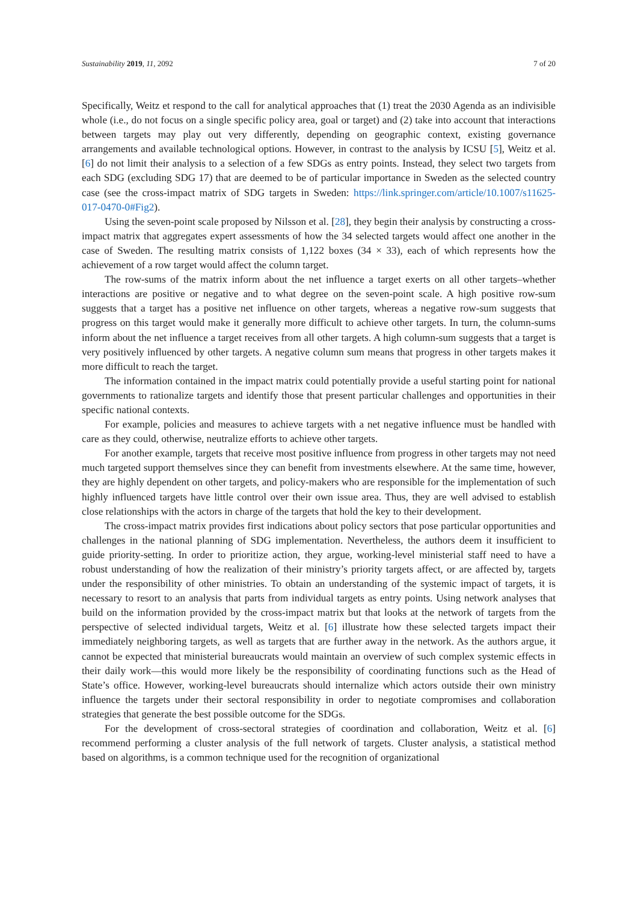Sustainability 2019, 11, 2092 7 of 20
Specifically, Weitz et respond to the call for analytical approaches that (1) treat the 2030 Agenda as an indivisible whole (i.e., do not focus on a single specific policy area, goal or target) and (2) take into account that interactions between targets may play out very differently, depending on geographic context, existing governance arrangements and available technological options. However, in contrast to the analysis by ICSU [5], Weitz et al. [6] do not limit their analysis to a selection of a few SDGs as entry points. Instead, they select two targets from each SDG (excluding SDG 17) that are deemed to be of particular importance in Sweden as the selected country case (see the cross-impact matrix of SDG targets in Sweden: https://link.springer.com/article/10.1007/s11625-017-0470-0#Fig2).
Using the seven-point scale proposed by Nilsson et al. [28], they begin their analysis by constructing a cross-impact matrix that aggregates expert assessments of how the 34 selected targets would affect one another in the case of Sweden. The resulting matrix consists of 1,122 boxes (34 × 33), each of which represents how the achievement of a row target would affect the column target.
The row-sums of the matrix inform about the net influence a target exerts on all other targets–whether interactions are positive or negative and to what degree on the seven-point scale. A high positive row-sum suggests that a target has a positive net influence on other targets, whereas a negative row-sum suggests that progress on this target would make it generally more difficult to achieve other targets. In turn, the column-sums inform about the net influence a target receives from all other targets. A high column-sum suggests that a target is very positively influenced by other targets. A negative column sum means that progress in other targets makes it more difficult to reach the target.
The information contained in the impact matrix could potentially provide a useful starting point for national governments to rationalize targets and identify those that present particular challenges and opportunities in their specific national contexts.
For example, policies and measures to achieve targets with a net negative influence must be handled with care as they could, otherwise, neutralize efforts to achieve other targets.
For another example, targets that receive most positive influence from progress in other targets may not need much targeted support themselves since they can benefit from investments elsewhere. At the same time, however, they are highly dependent on other targets, and policy-makers who are responsible for the implementation of such highly influenced targets have little control over their own issue area. Thus, they are well advised to establish close relationships with the actors in charge of the targets that hold the key to their development.
The cross-impact matrix provides first indications about policy sectors that pose particular opportunities and challenges in the national planning of SDG implementation. Nevertheless, the authors deem it insufficient to guide priority-setting. In order to prioritize action, they argue, working-level ministerial staff need to have a robust understanding of how the realization of their ministry’s priority targets affect, or are affected by, targets under the responsibility of other ministries. To obtain an understanding of the systemic impact of targets, it is necessary to resort to an analysis that parts from individual targets as entry points. Using network analyses that build on the information provided by the cross-impact matrix but that looks at the network of targets from the perspective of selected individual targets, Weitz et al. [6] illustrate how these selected targets impact their immediately neighboring targets, as well as targets that are further away in the network. As the authors argue, it cannot be expected that ministerial bureaucrats would maintain an overview of such complex systemic effects in their daily work—this would more likely be the responsibility of coordinating functions such as the Head of State’s office. However, working-level bureaucrats should internalize which actors outside their own ministry influence the targets under their sectoral responsibility in order to negotiate compromises and collaboration strategies that generate the best possible outcome for the SDGs.
For the development of cross-sectoral strategies of coordination and collaboration, Weitz et al. [6] recommend performing a cluster analysis of the full network of targets. Cluster analysis, a statistical method based on algorithms, is a common technique used for the recognition of organizational